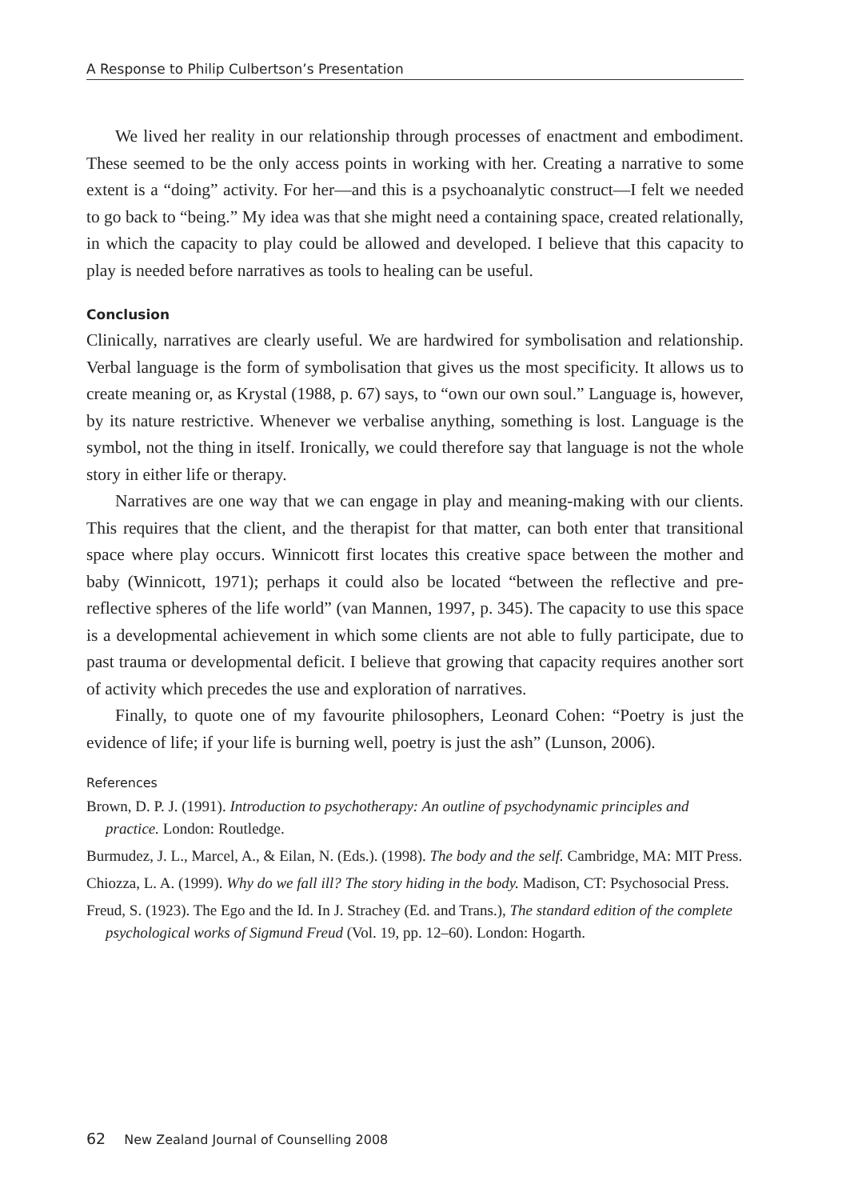A Response to Philip Culbertson’s Presentation
We lived her reality in our relationship through processes of enactment and embodiment. These seemed to be the only access points in working with her. Creating a narrative to some extent is a “doing” activity. For her—and this is a psychoanalytic construct—I felt we needed to go back to “being.” My idea was that she might need a containing space, created relationally, in which the capacity to play could be allowed and developed. I believe that this capacity to play is needed before narratives as tools to healing can be useful.
Conclusion
Clinically, narratives are clearly useful. We are hardwired for symbolisation and relationship. Verbal language is the form of symbolisation that gives us the most specificity. It allows us to create meaning or, as Krystal (1988, p. 67) says, to “own our own soul.” Language is, however, by its nature restrictive. Whenever we verbalise anything, something is lost. Language is the symbol, not the thing in itself. Ironically, we could therefore say that language is not the whole story in either life or therapy.
Narratives are one way that we can engage in play and meaning-making with our clients. This requires that the client, and the therapist for that matter, can both enter that transitional space where play occurs. Winnicott first locates this creative space between the mother and baby (Winnicott, 1971); perhaps it could also be located “between the reflective and pre-reflective spheres of the life world” (van Mannen, 1997, p. 345). The capacity to use this space is a developmental achievement in which some clients are not able to fully participate, due to past trauma or developmental deficit. I believe that growing that capacity requires another sort of activity which precedes the use and exploration of narratives.
Finally, to quote one of my favourite philosophers, Leonard Cohen: “Poetry is just the evidence of life; if your life is burning well, poetry is just the ash” (Lunson, 2006).
References
Brown, D. P. J. (1991). Introduction to psychotherapy: An outline of psychodynamic principles and practice. London: Routledge.
Burmudez, J. L., Marcel, A., & Eilan, N. (Eds.). (1998). The body and the self. Cambridge, MA: MIT Press.
Chiozza, L. A. (1999). Why do we fall ill? The story hiding in the body. Madison, CT: Psychosocial Press.
Freud, S. (1923). The Ego and the Id. In J. Strachey (Ed. and Trans.), The standard edition of the complete psychological works of Sigmund Freud (Vol. 19, pp. 12–60). London: Hogarth.
62 New Zealand Journal of Counselling 2008